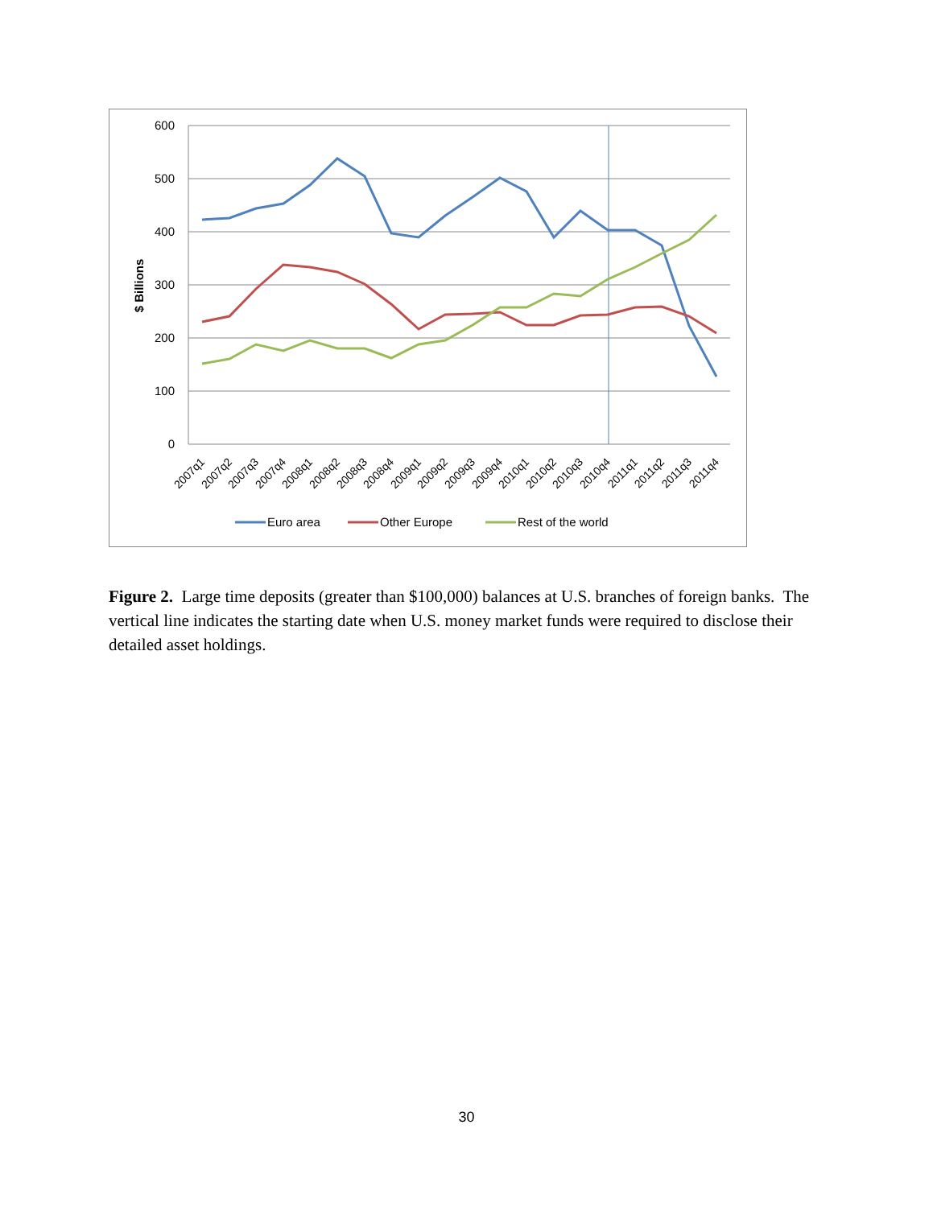600
500
400
300
200
100
0
$ Billions
2007q1
2007q2
2007q3
2007q4
2008q1
2008q2
2008q3
2008q4
2009q1
2009q2
2009q3
2009q4
2010q1
2010q2
2010q3
2010q4
2011q1
2011q2
2011q3
2011q4
Euro area
Other Europe
Rest of the world
Figure 2. Large time deposits (greater than $100,000) balances at U.S. branches of foreign banks. The vertical line indicates the starting date when U.S. money market funds were required to disclose their detailed asset holdings.
30